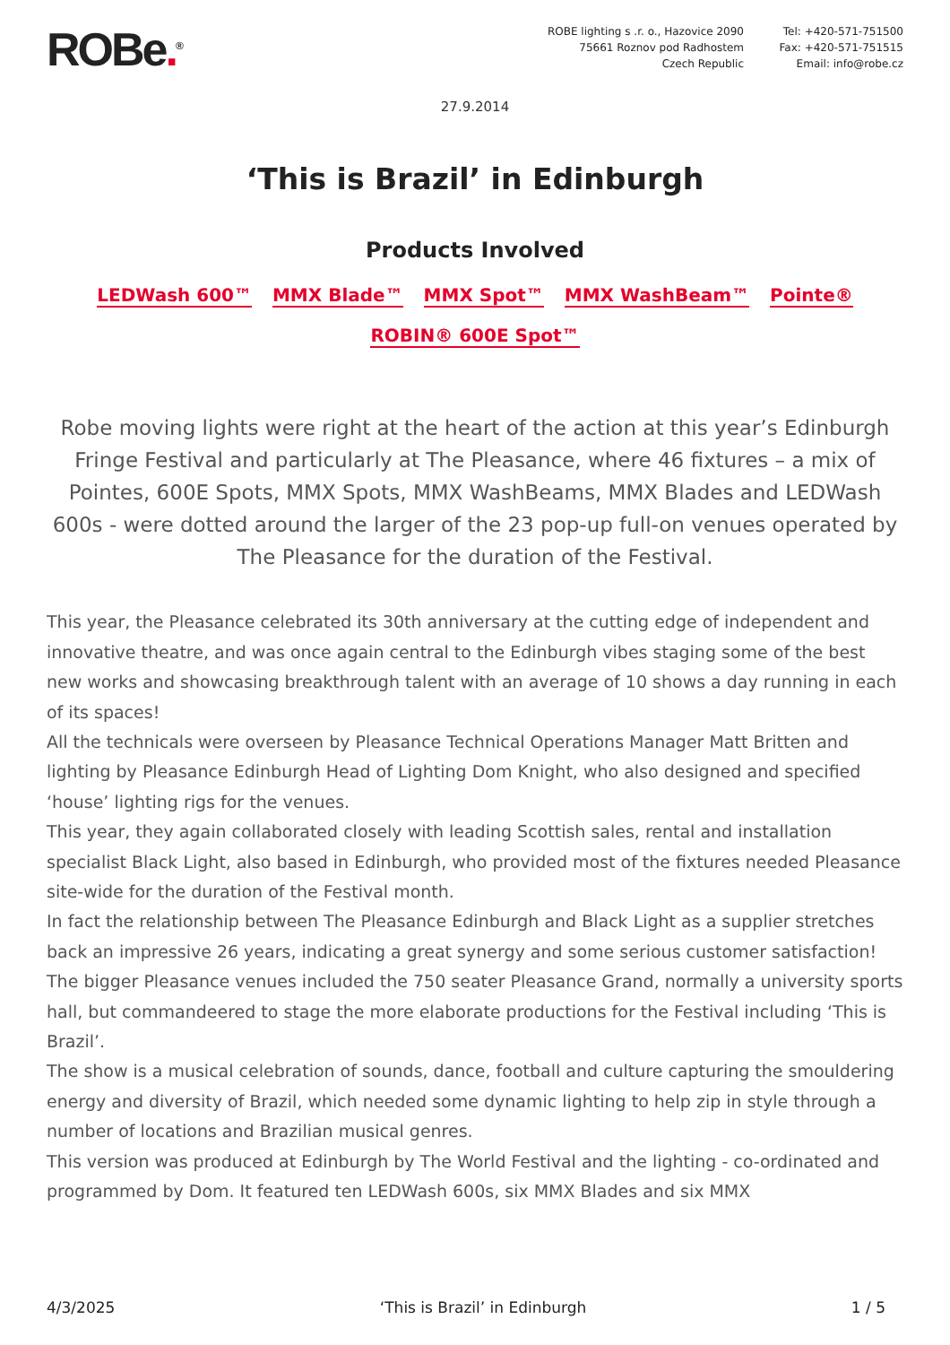ROBe.<sup>®</sup>
ROBE lighting s .r. o., Hazovice 2090
75661 Roznov pod Radhostem
Czech Republic
Tel: +420-571-751500
Fax: +420-571-751515
Email: info@robe.cz
27.9.2014
‘This is Brazil’ in Edinburgh
Products Involved
LEDWash 600™ MMX Blade™ MMX Spot™ MMX WashBeam™ Pointe® ROBIN® 600E Spot™
Robe moving lights were right at the heart of the action at this year’s Edinburgh Fringe Festival and particularly at The Pleasance, where 46 fixtures – a mix of Pointes, 600E Spots, MMX Spots, MMX WashBeams, MMX Blades and LEDWash 600s - were dotted around the larger of the 23 pop-up full-on venues operated by The Pleasance for the duration of the Festival.
This year, the Pleasance celebrated its 30th anniversary at the cutting edge of independent and innovative theatre, and was once again central to the Edinburgh vibes staging some of the best new works and showcasing breakthrough talent with an average of 10 shows a day running in each of its spaces!
All the technicals were overseen by Pleasance Technical Operations Manager Matt Britten and lighting by Pleasance Edinburgh Head of Lighting Dom Knight, who also designed and specified ‘house’ lighting rigs for the venues.
This year, they again collaborated closely with leading Scottish sales, rental and installation specialist Black Light, also based in Edinburgh, who provided most of the fixtures needed Pleasance site-wide for the duration of the Festival month.
In fact the relationship between The Pleasance Edinburgh and Black Light as a supplier stretches back an impressive 26 years, indicating a great synergy and some serious customer satisfaction!
The bigger Pleasance venues included the 750 seater Pleasance Grand, normally a university sports hall, but commandeered to stage the more elaborate productions for the Festival including ‘This is Brazil’.
The show is a musical celebration of sounds, dance, football and culture capturing the smouldering energy and diversity of Brazil, which needed some dynamic lighting to help zip in style through a number of locations and Brazilian musical genres.
This version was produced at Edinburgh by The World Festival and the lighting - co-ordinated and programmed by Dom. It featured ten LEDWash 600s, six MMX Blades and six MMX
4/3/2025 ‘This is Brazil’ in Edinburgh 1 / 5